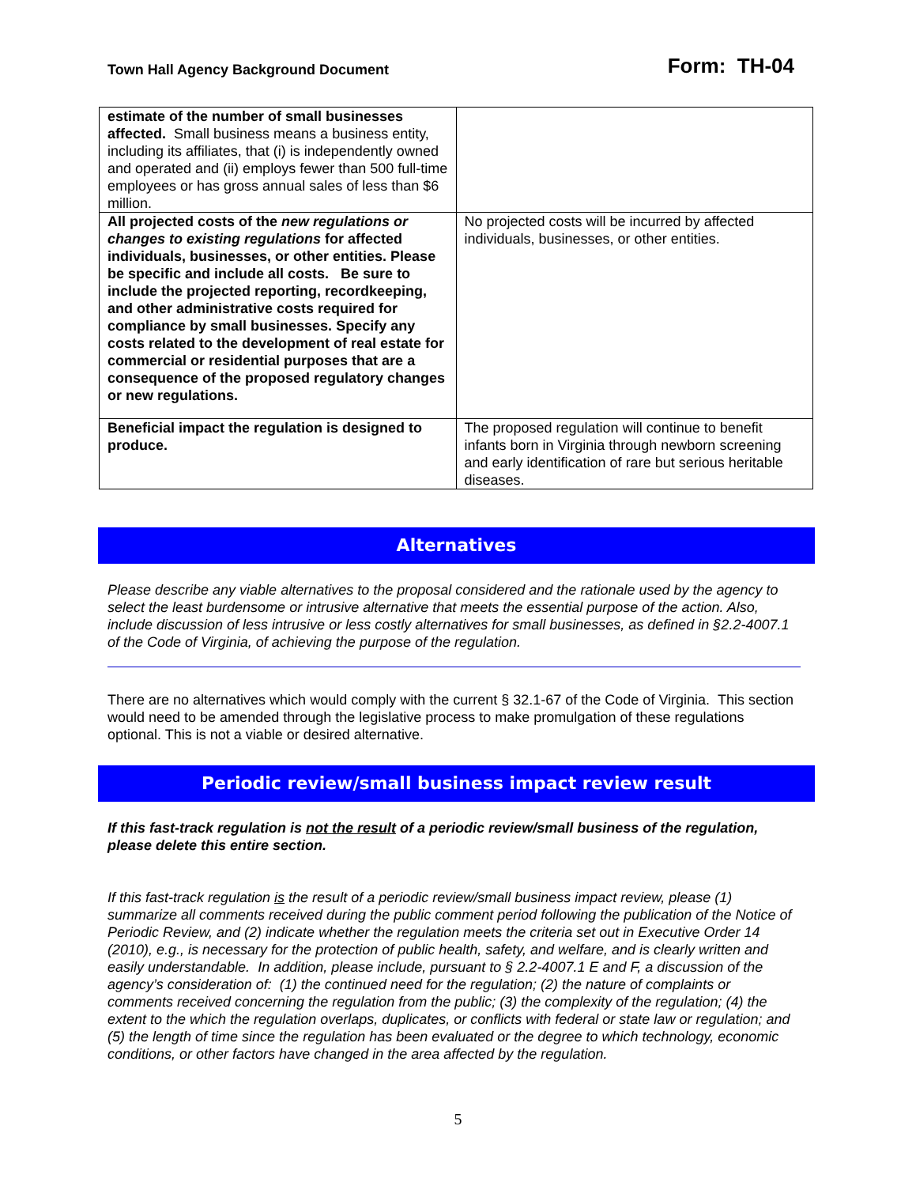Town Hall Agency Background Document Form: TH-04
| estimate of the number of small businesses affected. Small business means a business entity, including its affiliates, that (i) is independently owned and operated and (ii) employs fewer than 500 full-time employees or has gross annual sales of less than $6 million. | |
| All projected costs of the new regulations or changes to existing regulations for affected individuals, businesses, or other entities. Please be specific and include all costs. Be sure to include the projected reporting, recordkeeping, and other administrative costs required for compliance by small businesses. Specify any costs related to the development of real estate for commercial or residential purposes that are a consequence of the proposed regulatory changes or new regulations. | No projected costs will be incurred by affected individuals, businesses, or other entities. |
| Beneficial impact the regulation is designed to produce. | The proposed regulation will continue to benefit infants born in Virginia through newborn screening and early identification of rare but serious heritable diseases. |
Alternatives
Please describe any viable alternatives to the proposal considered and the rationale used by the agency to select the least burdensome or intrusive alternative that meets the essential purpose of the action. Also, include discussion of less intrusive or less costly alternatives for small businesses, as defined in §2.2-4007.1 of the Code of Virginia, of achieving the purpose of the regulation.
There are no alternatives which would comply with the current § 32.1-67 of the Code of Virginia. This section would need to be amended through the legislative process to make promulgation of these regulations optional. This is not a viable or desired alternative.
Periodic review/small business impact review result
If this fast-track regulation is not the result of a periodic review/small business of the regulation, please delete this entire section.
If this fast-track regulation is the result of a periodic review/small business impact review, please (1) summarize all comments received during the public comment period following the publication of the Notice of Periodic Review, and (2) indicate whether the regulation meets the criteria set out in Executive Order 14 (2010), e.g., is necessary for the protection of public health, safety, and welfare, and is clearly written and easily understandable. In addition, please include, pursuant to § 2.2-4007.1 E and F, a discussion of the agency’s consideration of: (1) the continued need for the regulation; (2) the nature of complaints or comments received concerning the regulation from the public; (3) the complexity of the regulation; (4) the extent to the which the regulation overlaps, duplicates, or conflicts with federal or state law or regulation; and (5) the length of time since the regulation has been evaluated or the degree to which technology, economic conditions, or other factors have changed in the area affected by the regulation.
5